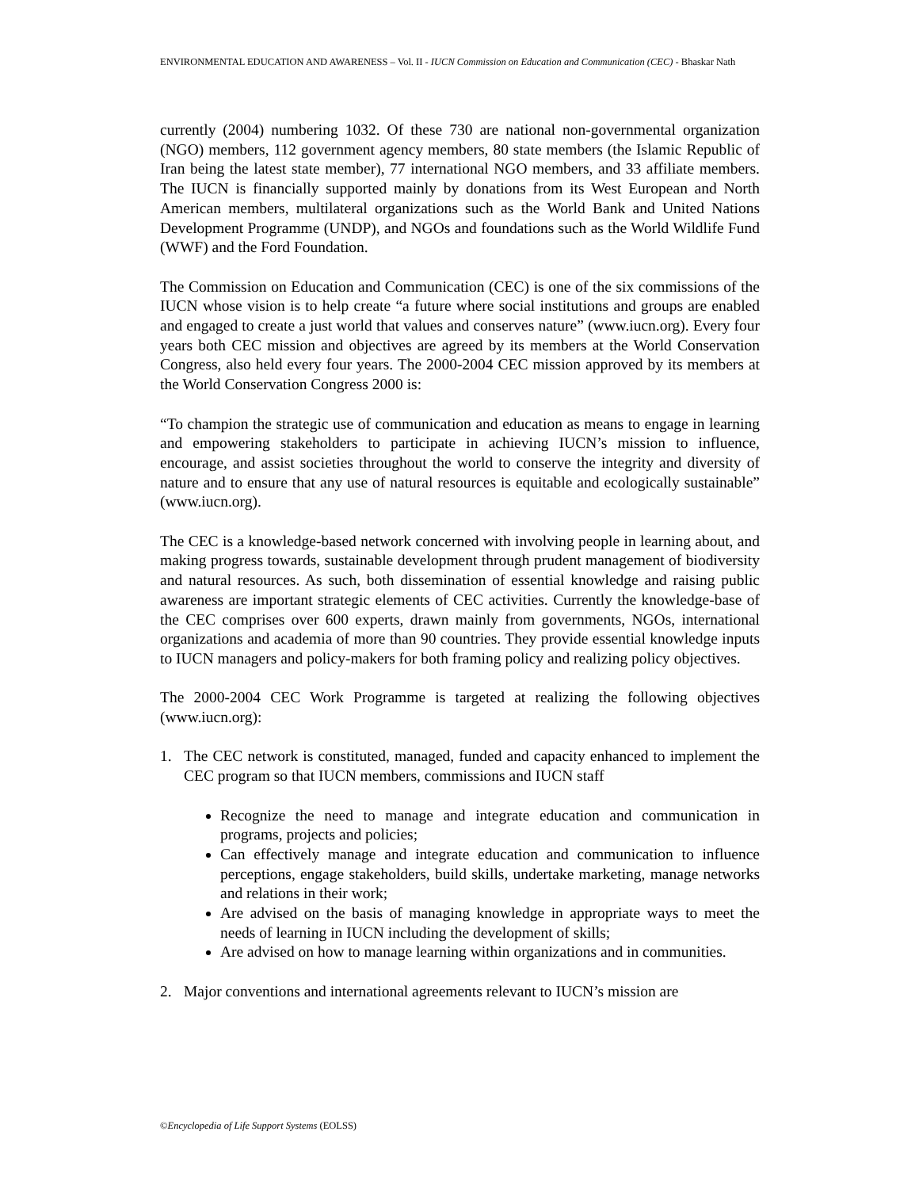ENVIRONMENTAL EDUCATION AND AWARENESS – Vol. II - IUCN Commission on Education and Communication (CEC) - Bhaskar Nath
currently (2004) numbering 1032. Of these 730 are national non-governmental organization (NGO) members, 112 government agency members, 80 state members (the Islamic Republic of Iran being the latest state member), 77 international NGO members, and 33 affiliate members. The IUCN is financially supported mainly by donations from its West European and North American members, multilateral organizations such as the World Bank and United Nations Development Programme (UNDP), and NGOs and foundations such as the World Wildlife Fund (WWF) and the Ford Foundation.
The Commission on Education and Communication (CEC) is one of the six commissions of the IUCN whose vision is to help create “a future where social institutions and groups are enabled and engaged to create a just world that values and conserves nature” (www.iucn.org). Every four years both CEC mission and objectives are agreed by its members at the World Conservation Congress, also held every four years. The 2000-2004 CEC mission approved by its members at the World Conservation Congress 2000 is:
“To champion the strategic use of communication and education as means to engage in learning and empowering stakeholders to participate in achieving IUCN’s mission to influence, encourage, and assist societies throughout the world to conserve the integrity and diversity of nature and to ensure that any use of natural resources is equitable and ecologically sustainable” (www.iucn.org).
The CEC is a knowledge-based network concerned with involving people in learning about, and making progress towards, sustainable development through prudent management of biodiversity and natural resources. As such, both dissemination of essential knowledge and raising public awareness are important strategic elements of CEC activities. Currently the knowledge-base of the CEC comprises over 600 experts, drawn mainly from governments, NGOs, international organizations and academia of more than 90 countries. They provide essential knowledge inputs to IUCN managers and policy-makers for both framing policy and realizing policy objectives.
The 2000-2004 CEC Work Programme is targeted at realizing the following objectives (www.iucn.org):
1. The CEC network is constituted, managed, funded and capacity enhanced to implement the CEC program so that IUCN members, commissions and IUCN staff
Recognize the need to manage and integrate education and communication in programs, projects and policies;
Can effectively manage and integrate education and communication to influence perceptions, engage stakeholders, build skills, undertake marketing, manage networks and relations in their work;
Are advised on the basis of managing knowledge in appropriate ways to meet the needs of learning in IUCN including the development of skills;
Are advised on how to manage learning within organizations and in communities.
2. Major conventions and international agreements relevant to IUCN’s mission are
©Encyclopedia of Life Support Systems (EOLSS)